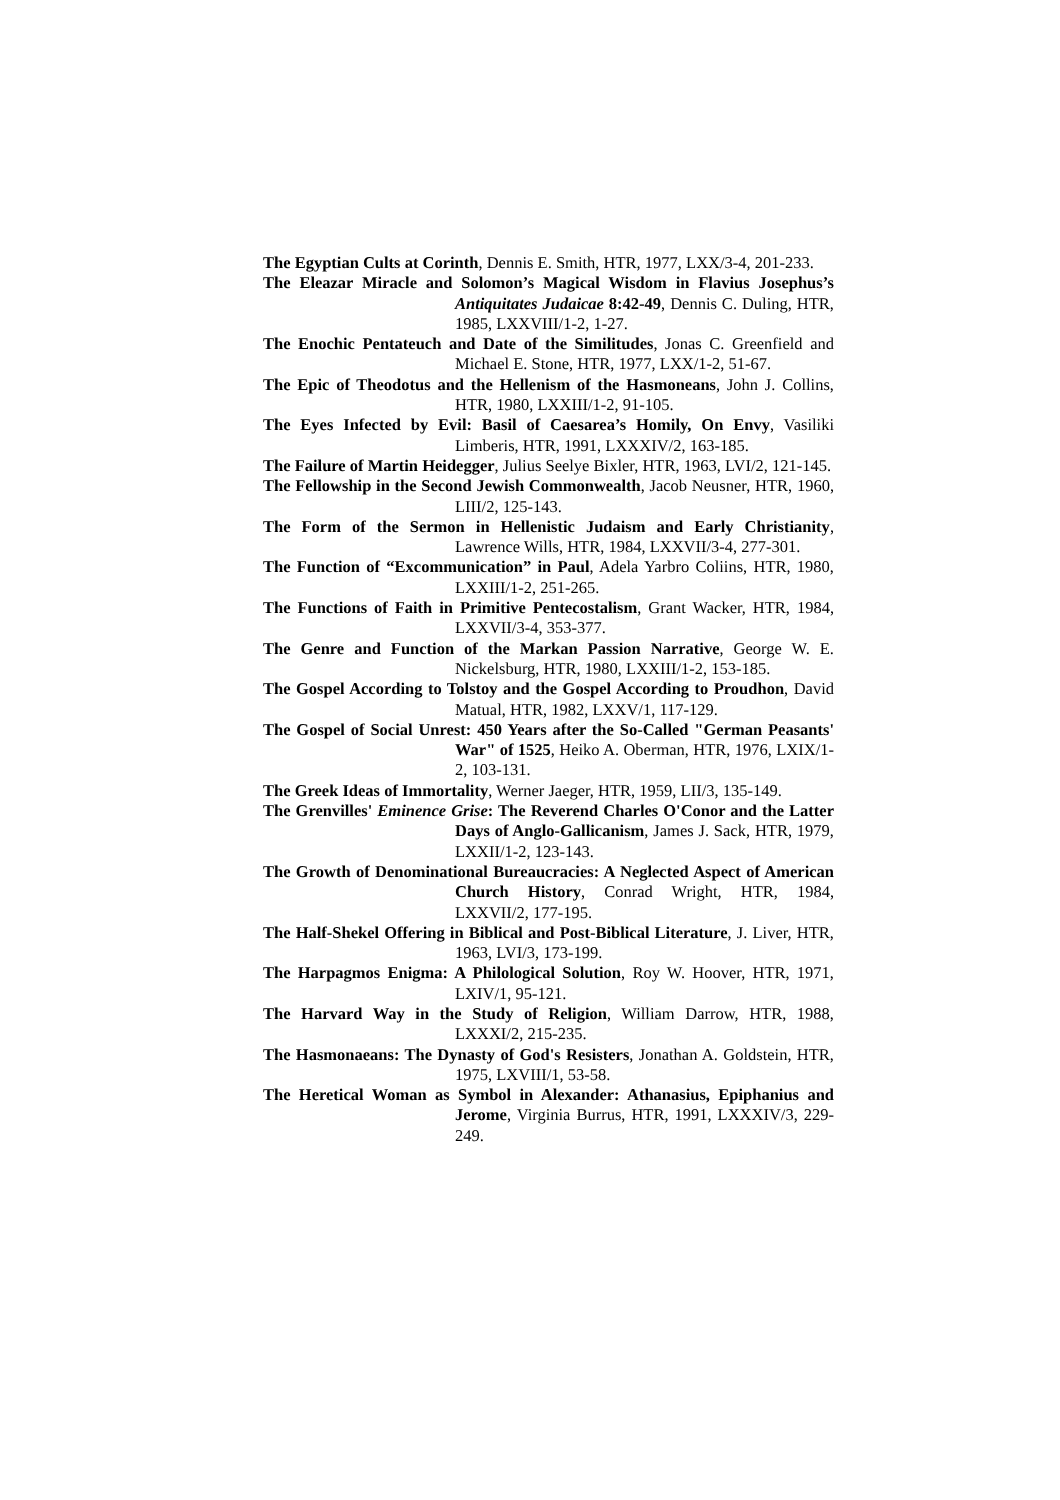The Egyptian Cults at Corinth, Dennis E. Smith, HTR, 1977, LXX/3-4, 201-233.
The Eleazar Miracle and Solomon’s Magical Wisdom in Flavius Josephus’s Antiquitates Judaicae 8:42-49, Dennis C. Duling, HTR, 1985, LXXVIII/1-2, 1-27.
The Enochic Pentateuch and Date of the Similitudes, Jonas C. Greenfield and Michael E. Stone, HTR, 1977, LXX/1-2, 51-67.
The Epic of Theodotus and the Hellenism of the Hasmoneans, John J. Collins, HTR, 1980, LXXIII/1-2, 91-105.
The Eyes Infected by Evil: Basil of Caesarea’s Homily, On Envy, Vasiliki Limberis, HTR, 1991, LXXXIV/2, 163-185.
The Failure of Martin Heidegger, Julius Seelye Bixler, HTR, 1963, LVI/2, 121-145.
The Fellowship in the Second Jewish Commonwealth, Jacob Neusner, HTR, 1960, LIII/2, 125-143.
The Form of the Sermon in Hellenistic Judaism and Early Christianity, Lawrence Wills, HTR, 1984, LXXVII/3-4, 277-301.
The Function of “Excommunication” in Paul, Adela Yarbro Coliins, HTR, 1980, LXXIII/1-2, 251-265.
The Functions of Faith in Primitive Pentecostalism, Grant Wacker, HTR, 1984, LXXVII/3-4, 353-377.
The Genre and Function of the Markan Passion Narrative, George W. E. Nickelsburg, HTR, 1980, LXXIII/1-2, 153-185.
The Gospel According to Tolstoy and the Gospel According to Proudhon, David Matual, HTR, 1982, LXXV/1, 117-129.
The Gospel of Social Unrest: 450 Years after the So-Called "German Peasants' War" of 1525, Heiko A. Oberman, HTR, 1976, LXIX/1-2, 103-131.
The Greek Ideas of Immortality, Werner Jaeger, HTR, 1959, LII/3, 135-149.
The Grenvilles' Eminence Grise: The Reverend Charles O'Conor and the Latter Days of Anglo-Gallicanism, James J. Sack, HTR, 1979, LXXII/1-2, 123-143.
The Growth of Denominational Bureaucracies: A Neglected Aspect of American Church History, Conrad Wright, HTR, 1984, LXXVII/2, 177-195.
The Half-Shekel Offering in Biblical and Post-Biblical Literature, J. Liver, HTR, 1963, LVI/3, 173-199.
The Harpagmos Enigma: A Philological Solution, Roy W. Hoover, HTR, 1971, LXIV/1, 95-121.
The Harvard Way in the Study of Religion, William Darrow, HTR, 1988, LXXXI/2, 215-235.
The Hasmonaeans: The Dynasty of God's Resisters, Jonathan A. Goldstein, HTR, 1975, LXVIII/1, 53-58.
The Heretical Woman as Symbol in Alexander: Athanasius, Epiphanius and Jerome, Virginia Burrus, HTR, 1991, LXXXIV/3, 229-249.